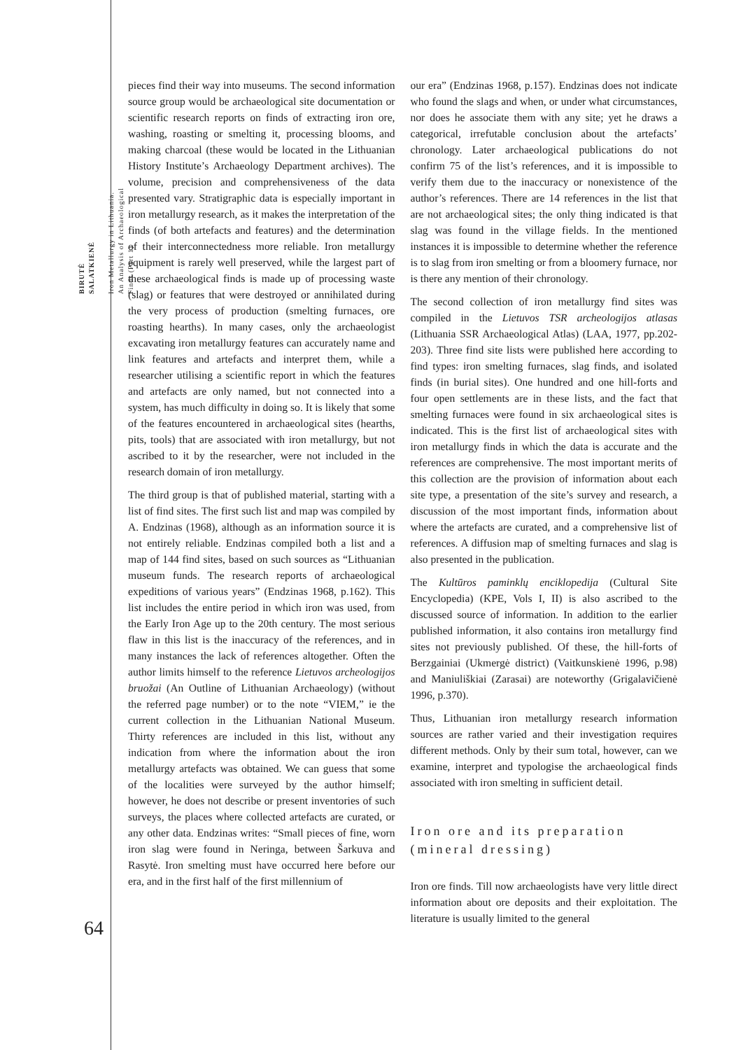BIRUTĖ
SALATKIENĖ
Iron Metallurgy in Lithuania.
An Analysis of Archaeological
Finds (Part 1)
pieces find their way into museums. The second information source group would be archaeological site documentation or scientific research reports on finds of extracting iron ore, washing, roasting or smelting it, processing blooms, and making charcoal (these would be located in the Lithuanian History Institute’s Archaeology Department archives). The volume, precision and comprehensiveness of the data presented vary. Stratigraphic data is especially important in iron metallurgy research, as it makes the interpretation of the finds (of both artefacts and features) and the determination of their interconnectedness more reliable. Iron metallurgy equipment is rarely well preserved, while the largest part of these archaeological finds is made up of processing waste (slag) or features that were destroyed or annihilated during the very process of production (smelting furnaces, ore roasting hearths). In many cases, only the archaeologist excavating iron metallurgy features can accurately name and link features and artefacts and interpret them, while a researcher utilising a scientific report in which the features and artefacts are only named, but not connected into a system, has much difficulty in doing so. It is likely that some of the features encountered in archaeological sites (hearths, pits, tools) that are associated with iron metallurgy, but not ascribed to it by the researcher, were not included in the research domain of iron metallurgy.
The third group is that of published material, starting with a list of find sites. The first such list and map was compiled by A. Endzinas (1968), although as an information source it is not entirely reliable. Endzinas compiled both a list and a map of 144 find sites, based on such sources as “Lithuanian museum funds. The research reports of archaeological expeditions of various years” (Endzinas 1968, p.162). This list includes the entire period in which iron was used, from the Early Iron Age up to the 20th century. The most serious flaw in this list is the inaccuracy of the references, and in many instances the lack of references altogether. Often the author limits himself to the reference Lietuvos archeologijos bruožai (An Outline of Lithuanian Archaeology) (without the referred page number) or to the note “VIEM,” ie the current collection in the Lithuanian National Museum. Thirty references are included in this list, without any indication from where the information about the iron metallurgy artefacts was obtained. We can guess that some of the localities were surveyed by the author himself; however, he does not describe or present inventories of such surveys, the places where collected artefacts are curated, or any other data. Endzinas writes: “Small pieces of fine, worn iron slag were found in Neringa, between Šarkuva and Rasytė. Iron smelting must have occurred here before our era, and in the first half of the first millennium of
our era” (Endzinas 1968, p.157). Endzinas does not indicate who found the slags and when, or under what circumstances, nor does he associate them with any site; yet he draws a categorical, irrefutable conclusion about the artefacts’ chronology. Later archaeological publications do not confirm 75 of the list’s references, and it is impossible to verify them due to the inaccuracy or nonexistence of the author’s references. There are 14 references in the list that are not archaeological sites; the only thing indicated is that slag was found in the village fields. In the mentioned instances it is impossible to determine whether the reference is to slag from iron smelting or from a bloomery furnace, nor is there any mention of their chronology.
The second collection of iron metallurgy find sites was compiled in the Lietuvos TSR archeologijos atlasas (Lithuania SSR Archaeological Atlas) (LAA, 1977, pp.202-203). Three find site lists were published here according to find types: iron smelting furnaces, slag finds, and isolated finds (in burial sites). One hundred and one hill-forts and four open settlements are in these lists, and the fact that smelting furnaces were found in six archaeological sites is indicated. This is the first list of archaeological sites with iron metallurgy finds in which the data is accurate and the references are comprehensive. The most important merits of this collection are the provision of information about each site type, a presentation of the site’s survey and research, a discussion of the most important finds, information about where the artefacts are curated, and a comprehensive list of references. A diffusion map of smelting furnaces and slag is also presented in the publication.
The Kultūros paminklų enciklopedija (Cultural Site Encyclopedia) (KPE, Vols I, II) is also ascribed to the discussed source of information. In addition to the earlier published information, it also contains iron metallurgy find sites not previously published. Of these, the hill-forts of Berzgainiai (Ukmergė district) (Vaitkunskienė 1996, p.98) and Maniuliškiai (Zarasai) are noteworthy (Grigalavičienė 1996, p.370).
Thus, Lithuanian iron metallurgy research information sources are rather varied and their investigation requires different methods. Only by their sum total, however, can we examine, interpret and typologise the archaeological finds associated with iron smelting in sufficient detail.
Iron ore and its preparation (mineral dressing)
Iron ore finds. Till now archaeologists have very little direct information about ore deposits and their exploitation. The literature is usually limited to the general
64